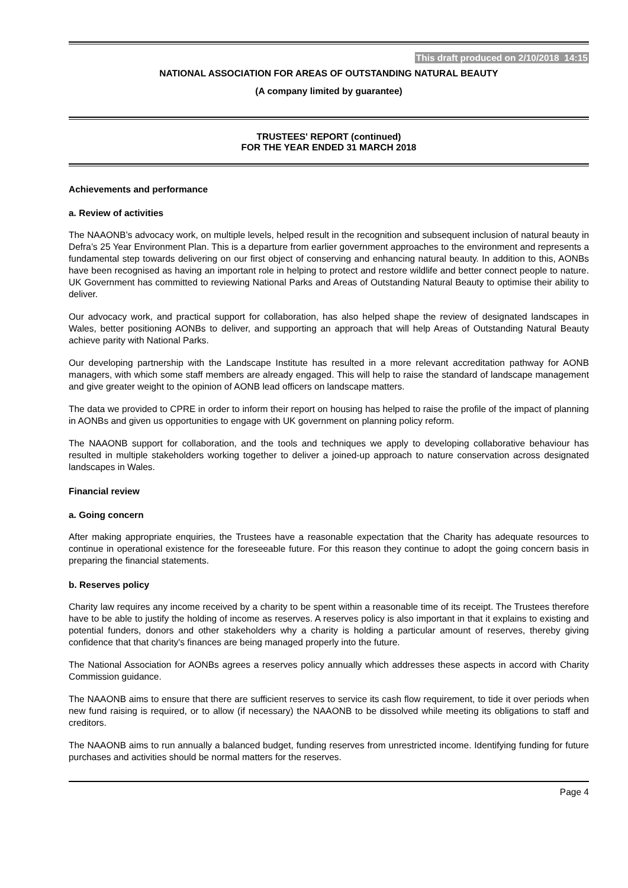This draft produced on 2/10/2018 14:15
NATIONAL ASSOCIATION FOR AREAS OF OUTSTANDING NATURAL BEAUTY
(A company limited by guarantee)
TRUSTEES' REPORT (continued)
FOR THE YEAR ENDED 31 MARCH 2018
Achievements and performance
a. Review of activities
The NAAONB’s advocacy work, on multiple levels, helped result in the recognition and subsequent inclusion of natural beauty in Defra’s 25 Year Environment Plan. This is a departure from earlier government approaches to the environment and represents a fundamental step towards delivering on our first object of conserving and enhancing natural beauty. In addition to this, AONBs have been recognised as having an important role in helping to protect and restore wildlife and better connect people to nature. UK Government has committed to reviewing National Parks and Areas of Outstanding Natural Beauty to optimise their ability to deliver.
Our advocacy work, and practical support for collaboration, has also helped shape the review of designated landscapes in Wales, better positioning AONBs to deliver, and supporting an approach that will help Areas of Outstanding Natural Beauty achieve parity with National Parks.
Our developing partnership with the Landscape Institute has resulted in a more relevant accreditation pathway for AONB managers, with which some staff members are already engaged. This will help to raise the standard of landscape management and give greater weight to the opinion of AONB lead officers on landscape matters.
The data we provided to CPRE in order to inform their report on housing has helped to raise the profile of the impact of planning in AONBs and given us opportunities to engage with UK government on planning policy reform.
The NAAONB support for collaboration, and the tools and techniques we apply to developing collaborative behaviour has resulted in multiple stakeholders working together to deliver a joined-up approach to nature conservation across designated landscapes in Wales.
Financial review
a. Going concern
After making appropriate enquiries, the Trustees have a reasonable expectation that the Charity has adequate resources to continue in operational existence for the foreseeable future. For this reason they continue to adopt the going concern basis in preparing the financial statements.
b. Reserves policy
Charity law requires any income received by a charity to be spent within a reasonable time of its receipt. The Trustees therefore have to be able to justify the holding of income as reserves. A reserves policy is also important in that it explains to existing and potential funders, donors and other stakeholders why a charity is holding a particular amount of reserves, thereby giving confidence that that charity's finances are being managed properly into the future.
The National Association for AONBs agrees a reserves policy annually which addresses these aspects in accord with Charity Commission guidance.
The NAAONB aims to ensure that there are sufficient reserves to service its cash flow requirement, to tide it over periods when new fund raising is required, or to allow (if necessary) the NAAONB to be dissolved while meeting its obligations to staff and creditors.
The NAAONB aims to run annually a balanced budget, funding reserves from unrestricted income. Identifying funding for future purchases and activities should be normal matters for the reserves.
Page 4